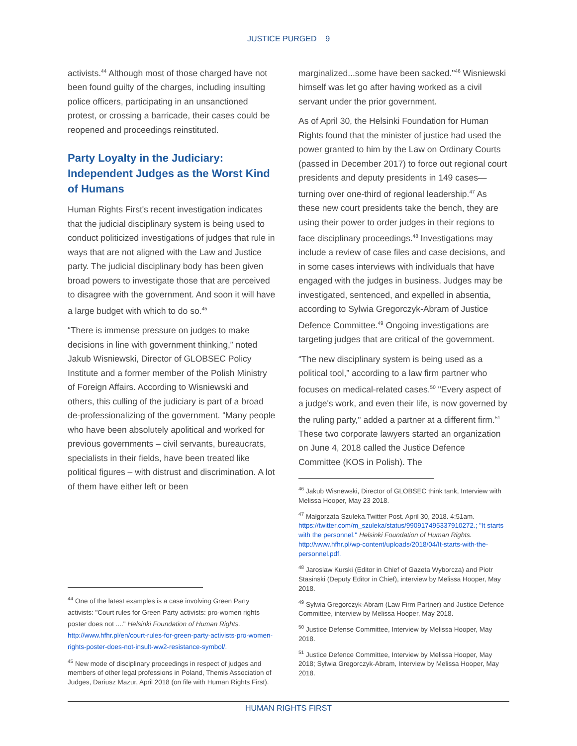JUSTICE PURGED 9
activists.<sup>44</sup> Although most of those charged have not been found guilty of the charges, including insulting police officers, participating in an unsanctioned protest, or crossing a barricade, their cases could be reopened and proceedings reinstituted.
Party Loyalty in the Judiciary: Independent Judges as the Worst Kind of Humans
Human Rights First's recent investigation indicates that the judicial disciplinary system is being used to conduct politicized investigations of judges that rule in ways that are not aligned with the Law and Justice party. The judicial disciplinary body has been given broad powers to investigate those that are perceived to disagree with the government. And soon it will have a large budget with which to do so.<sup>45</sup>
“There is immense pressure on judges to make decisions in line with government thinking,” noted Jakub Wisniewski, Director of GLOBSEC Policy Institute and a former member of the Polish Ministry of Foreign Affairs. According to Wisniewski and others, this culling of the judiciary is part of a broad de-professionalizing of the government. “Many people who have been absolutely apolitical and worked for previous governments – civil servants, bureaucrats, specialists in their fields, have been treated like political figures – with distrust and discrimination. A lot of them have either left or been
<sup>44</sup> One of the latest examples is a case involving Green Party activists: "Court rules for Green Party activists: pro-women rights poster does not ...." Helsinki Foundation of Human Rights. http://www.hfhr.pl/en/court-rules-for-green-party-activists-pro-women-rights-poster-does-not-insult-ww2-resistance-symbol/.
<sup>45</sup> New mode of disciplinary proceedings in respect of judges and members of other legal professions in Poland, Themis Association of Judges, Dariusz Mazur, April 2018 (on file with Human Rights First).
marginalized...some have been sacked."<sup>46</sup> Wisniewski himself was let go after having worked as a civil servant under the prior government.
As of April 30, the Helsinki Foundation for Human Rights found that the minister of justice had used the power granted to him by the Law on Ordinary Courts (passed in December 2017) to force out regional court presidents and deputy presidents in 149 cases—turning over one-third of regional leadership.<sup>47</sup> As these new court presidents take the bench, they are using their power to order judges in their regions to face disciplinary proceedings.<sup>48</sup> Investigations may include a review of case files and case decisions, and in some cases interviews with individuals that have engaged with the judges in business. Judges may be investigated, sentenced, and expelled in absentia, according to Sylwia Gregorczyk-Abram of Justice Defence Committee.<sup>49</sup> Ongoing investigations are targeting judges that are critical of the government.
“The new disciplinary system is being used as a political tool,” according to a law firm partner who focuses on medical-related cases.<sup>50</sup> "Every aspect of a judge's work, and even their life, is now governed by the ruling party," added a partner at a different firm.<sup>51</sup> These two corporate lawyers started an organization on June 4, 2018 called the Justice Defence Committee (KOS in Polish). The
<sup>46</sup> Jakub Wisnewski, Director of GLOBSEC think tank, Interview with Melissa Hooper, May 23 2018.
<sup>47</sup> Małgorzata Szuleka.Twitter Post. April 30, 2018. 4:51am. https://twitter.com/m_szuleka/status/990917495337910272.; "It starts with the personnel." Helsinki Foundation of Human Rights. http://www.hfhr.pl/wp-content/uploads/2018/04/It-starts-with-the-personnel.pdf.
<sup>48</sup> Jaroslaw Kurski (Editor in Chief of Gazeta Wyborcza) and Piotr Stasinski (Deputy Editor in Chief), interview by Melissa Hooper, May 2018.
<sup>49</sup> Sylwia Gregorczyk-Abram (Law Firm Partner) and Justice Defence Committee, interview by Melissa Hooper, May 2018.
<sup>50</sup> Justice Defense Committee, Interview by Melissa Hooper, May 2018.
<sup>51</sup> Justice Defence Committee, Interview by Melissa Hooper, May 2018; Sylwia Gregorczyk-Abram, Interview by Melissa Hooper, May 2018.
HUMAN RIGHTS FIRST